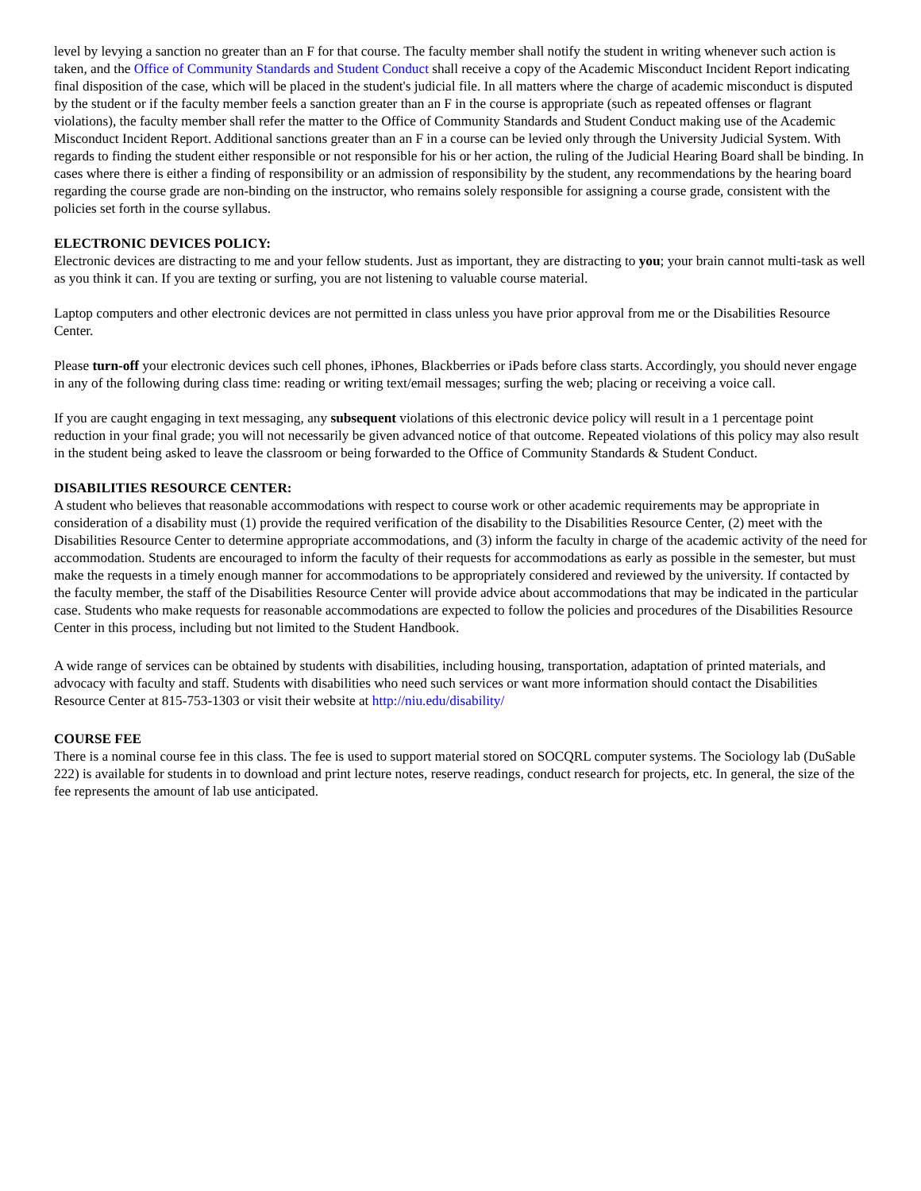level by levying a sanction no greater than an F for that course. The faculty member shall notify the student in writing whenever such action is taken, and the Office of Community Standards and Student Conduct shall receive a copy of the Academic Misconduct Incident Report indicating final disposition of the case, which will be placed in the student's judicial file. In all matters where the charge of academic misconduct is disputed by the student or if the faculty member feels a sanction greater than an F in the course is appropriate (such as repeated offenses or flagrant violations), the faculty member shall refer the matter to the Office of Community Standards and Student Conduct making use of the Academic Misconduct Incident Report. Additional sanctions greater than an F in a course can be levied only through the University Judicial System. With regards to finding the student either responsible or not responsible for his or her action, the ruling of the Judicial Hearing Board shall be binding. In cases where there is either a finding of responsibility or an admission of responsibility by the student, any recommendations by the hearing board regarding the course grade are non-binding on the instructor, who remains solely responsible for assigning a course grade, consistent with the policies set forth in the course syllabus.
ELECTRONIC DEVICES POLICY:
Electronic devices are distracting to me and your fellow students. Just as important, they are distracting to you; your brain cannot multi-task as well as you think it can. If you are texting or surfing, you are not listening to valuable course material.
Laptop computers and other electronic devices are not permitted in class unless you have prior approval from me or the Disabilities Resource Center.
Please turn-off your electronic devices such cell phones, iPhones, Blackberries or iPads before class starts. Accordingly, you should never engage in any of the following during class time: reading or writing text/email messages; surfing the web; placing or receiving a voice call.
If you are caught engaging in text messaging, any subsequent violations of this electronic device policy will result in a 1 percentage point reduction in your final grade; you will not necessarily be given advanced notice of that outcome. Repeated violations of this policy may also result in the student being asked to leave the classroom or being forwarded to the Office of Community Standards & Student Conduct.
DISABILITIES RESOURCE CENTER:
A student who believes that reasonable accommodations with respect to course work or other academic requirements may be appropriate in consideration of a disability must (1) provide the required verification of the disability to the Disabilities Resource Center, (2) meet with the Disabilities Resource Center to determine appropriate accommodations, and (3) inform the faculty in charge of the academic activity of the need for accommodation. Students are encouraged to inform the faculty of their requests for accommodations as early as possible in the semester, but must make the requests in a timely enough manner for accommodations to be appropriately considered and reviewed by the university. If contacted by the faculty member, the staff of the Disabilities Resource Center will provide advice about accommodations that may be indicated in the particular case. Students who make requests for reasonable accommodations are expected to follow the policies and procedures of the Disabilities Resource Center in this process, including but not limited to the Student Handbook.
A wide range of services can be obtained by students with disabilities, including housing, transportation, adaptation of printed materials, and advocacy with faculty and staff. Students with disabilities who need such services or want more information should contact the Disabilities Resource Center at 815-753-1303 or visit their website at http://niu.edu/disability/
COURSE FEE
There is a nominal course fee in this class. The fee is used to support material stored on SOCQRL computer systems. The Sociology lab (DuSable 222) is available for students in to download and print lecture notes, reserve readings, conduct research for projects, etc. In general, the size of the fee represents the amount of lab use anticipated.